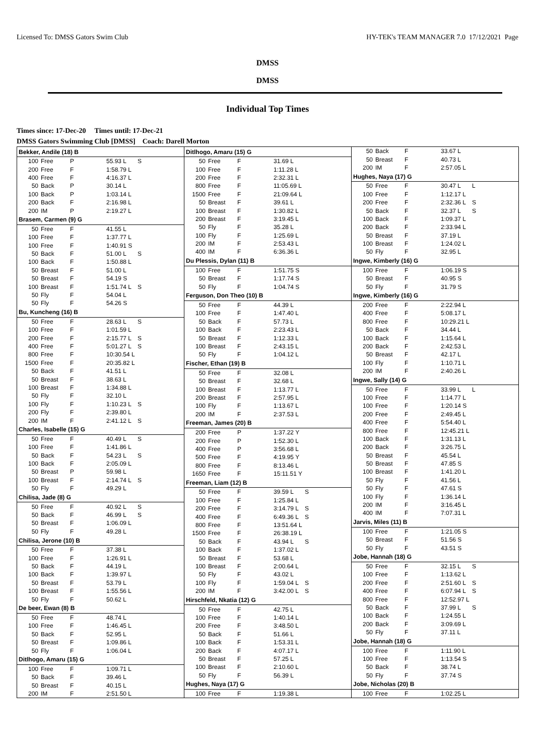Licensed To: DMSS Gators Swim Club HY-TEK's TEAM MANAGER 7.0 17/12/2021 Page
DMSS
DMSS
Individual Top Times
Times since: 17-Dec-20 Times until: 17-Dec-21
DMSS Gators Swimming Club [DMSS] Coach: Darell Morton
| Bekker, Andile (18) B | | | | |
| --- | --- | --- | --- | --- |
| 100 | Free | P | 55.93 L | S |
| 200 | Free | F | 1:58.79 L | |
| 400 | Free | F | 4:16.37 L | |
| 50 | Back | P | 30.14 L | |
| 100 | Back | P | 1:03.14 L | |
| 200 | Back | F | 2:16.98 L | |
| 200 | IM | P | 2:19.27 L | |
| Brasem, Carmen (9) G | | | | |
| 50 | Free | F | 41.55 L | |
| 100 | Free | F | 1:37.77 L | |
| 100 | Free | F | 1:40.91 S | |
| 50 | Back | F | 51.00 L | S |
| 100 | Back | F | 1:50.88 L | |
| 50 | Breast | F | 51.00 L | |
| 50 | Breast | F | 54.19 S | |
| 100 | Breast | F | 1:51.74 L | S |
| 50 | Fly | F | 54.04 L | |
| 50 | Fly | F | 54.26 S | |
| Bu, Kuncheng (16) B | | | | |
| 50 | Free | F | 28.63 L | S |
| 100 | Free | F | 1:01.59 L | |
| 200 | Free | F | 2:15.77 L | S |
| 400 | Free | F | 5:01.27 L | S |
| 800 | Free | F | 10:30.54 L | |
| 1500 | Free | F | 20:35.82 L | |
| 50 | Back | F | 41.51 L | |
| 50 | Breast | F | 38.63 L | |
| 100 | Breast | F | 1:34.88 L | |
| 50 | Fly | F | 32.10 L | |
| 100 | Fly | F | 1:10.23 L | S |
| 200 | Fly | F | 2:39.80 L | |
| 200 | IM | F | 2:41.12 L | S |
| Charles, Isabelle (15) G | | | | |
| 50 | Free | F | 40.49 L | S |
| 100 | Free | F | 1:41.86 L | |
| 50 | Back | F | 54.23 L | S |
| 100 | Back | F | 2:05.09 L | |
| 50 | Breast | P | 59.98 L | |
| 100 | Breast | F | 2:14.74 L | S |
| 50 | Fly | F | 49.29 L | |
| Chilisa, Jade (8) G | | | | |
| 50 | Free | F | 40.92 L | S |
| 50 | Back | F | 46.99 L | S |
| 50 | Breast | F | 1:06.09 L | |
| 50 | Fly | F | 49.28 L | |
| Chilisa, Jerone (10) B | | | | |
| 50 | Free | F | 37.38 L | |
| 100 | Free | F | 1:26.91 L | |
| 50 | Back | F | 44.19 L | |
| 100 | Back | F | 1:39.97 L | |
| 50 | Breast | F | 53.79 L | |
| 100 | Breast | F | 1:55.56 L | |
| 50 | Fly | F | 50.62 L | |
| De beer, Ewan (8) B | | | | |
| 50 | Free | F | 48.74 L | |
| 100 | Free | F | 1:46.45 L | |
| 50 | Back | F | 52.95 L | |
| 50 | Breast | F | 1:09.86 L | |
| 50 | Fly | F | 1:06.04 L | |
| Ditlhogo, Amaru (15) G | | | | |
| 100 | Free | F | 1:09.71 L | |
| 50 | Back | F | 39.46 L | |
| 50 | Breast | F | 40.15 L | |
| 200 | IM | F | 2:51.50 L | |
| Ditlhogo, Amaru (15) G | | | | |
| --- | --- | --- | --- | --- |
| 50 | Free | F | 31.69 L | |
| 100 | Free | F | 1:11.28 L | |
| 200 | Free | F | 2:32.31 L | |
| 800 | Free | F | 11:05.69 L | |
| 1500 | Free | F | 21:09.64 L | |
| 50 | Breast | F | 39.61 L | |
| 100 | Breast | F | 1:30.82 L | |
| 200 | Breast | F | 3:19.45 L | |
| 50 | Fly | F | 35.28 L | |
| 100 | Fly | F | 1:25.69 L | |
| 200 | IM | F | 2:53.43 L | |
| 400 | IM | F | 6:36.36 L | |
| Du Plessis, Dylan (11) B | | | | |
| 100 | Free | F | 1:51.75 S | |
| 50 | Breast | F | 1:17.74 S | |
| 50 | Fly | F | 1:04.74 S | |
| Ferguson, Don Theo (10) B | | | | |
| 50 | Free | F | 44.39 L | |
| 100 | Free | F | 1:47.40 L | |
| 50 | Back | F | 57.73 L | |
| 100 | Back | F | 2:23.43 L | |
| 50 | Breast | F | 1:12.33 L | |
| 100 | Breast | F | 2:43.15 L | |
| 50 | Fly | F | 1:04.12 L | |
| Fischer, Ethan (19) B | | | | |
| 50 | Free | F | 32.08 L | |
| 50 | Breast | F | 32.68 L | |
| 100 | Breast | F | 1:13.77 L | |
| 200 | Breast | F | 2:57.95 L | |
| 100 | Fly | F | 1:13.67 L | |
| 200 | IM | F | 2:37.53 L | |
| Freeman, James (20) B | | | | |
| 200 | Free | P | 1:37.22 Y | |
| 200 | Free | P | 1:52.30 L | |
| 400 | Free | P | 3:56.68 L | |
| 500 | Free | F | 4:19.95 Y | |
| 800 | Free | F | 8:13.46 L | |
| 1650 | Free | F | 15:11.51 Y | |
| Freeman, Liam (12) B | | | | |
| 50 | Free | F | 39.59 L | S |
| 100 | Free | F | 1:25.84 L | |
| 200 | Free | F | 3:14.79 L | S |
| 400 | Free | F | 6:49.36 L | S |
| 800 | Free | F | 13:51.64 L | |
| 1500 | Free | F | 26:38.19 L | |
| 50 | Back | F | 43.94 L | S |
| 100 | Back | F | 1:37.02 L | |
| 50 | Breast | F | 53.68 L | |
| 100 | Breast | F | 2:00.64 L | |
| 50 | Fly | F | 43.02 L | |
| 100 | Fly | F | 1:59.04 L | S |
| 200 | IM | F | 3:42.00 L | S |
| Hirschfeld, Nkatia (12) G | | | | |
| 50 | Free | F | 42.75 L | |
| 100 | Free | F | 1:40.14 L | |
| 200 | Free | F | 3:48.50 L | |
| 50 | Back | F | 51.66 L | |
| 100 | Back | F | 1:53.31 L | |
| 200 | Back | F | 4:07.17 L | |
| 50 | Breast | F | 57.25 L | |
| 100 | Breast | F | 2:10.60 L | |
| 50 | Fly | F | 56.39 L | |
| Hughes, Naya (17) G | | | | |
| 100 | Free | F | 1:19.38 L | |
| 50 | Back | F | 33.67 L | |
| 50 | Breast | F | 40.73 L | |
| 200 | IM | F | 2:57.05 L | |
| Hughes, Naya (17) G | | | | |
| 50 | Free | F | 30.47 L | L |
| 100 | Free | F | 1:12.17 L | |
| 200 | Free | F | 2:32.36 L | S |
| 50 | Back | F | 32.37 L | S |
| 100 | Back | F | 1:09.37 L | |
| 200 | Back | F | 2:33.94 L | |
| 50 | Breast | F | 37.19 L | |
| 100 | Breast | F | 1:24.02 L | |
| 50 | Fly | F | 32.95 L | |
| Ingwe, Kimberly (16) G | | | | |
| 100 | Free | F | 1:06.19 S | |
| 50 | Breast | F | 40.95 S | |
| 50 | Fly | F | 31.79 S | |
| Ingwe, Kimberly (16) G | | | | |
| 200 | Free | F | 2:22.94 L | |
| 400 | Free | F | 5:08.17 L | |
| 800 | Free | F | 10:29.21 L | |
| 50 | Back | F | 34.44 L | |
| 100 | Back | F | 1:15.64 L | |
| 200 | Back | F | 2:42.53 L | |
| 50 | Breast | F | 42.17 L | |
| 100 | Fly | F | 1:10.71 L | |
| 200 | IM | F | 2:40.26 L | |
| Ingwe, Sally (14) G | | | | |
| 50 | Free | F | 33.99 L | L |
| 100 | Free | F | 1:14.77 L | |
| 100 | Free | F | 1:20.14 S | |
| 200 | Free | F | 2:49.45 L | |
| 400 | Free | F | 5:54.40 L | |
| 800 | Free | F | 12:45.21 L | |
| 100 | Back | F | 1:31.13 L | |
| 200 | Back | F | 3:26.75 L | |
| 50 | Breast | F | 45.54 L | |
| 50 | Breast | F | 47.85 S | |
| 100 | Breast | F | 1:41.20 L | |
| 50 | Fly | F | 41.56 L | |
| 50 | Fly | F | 47.61 S | |
| 100 | Fly | F | 1:36.14 L | |
| 200 | IM | F | 3:16.45 L | |
| 400 | IM | F | 7:07.31 L | |
| Jarvis, Miles (11) B | | | | |
| 100 | Free | F | 1:21.05 S | |
| 50 | Breast | F | 51.56 S | |
| 50 | Fly | F | 43.51 S | |
| Jobe, Hannah (18) G | | | | |
| 50 | Free | F | 32.15 L | S |
| 100 | Free | F | 1:13.62 L | |
| 200 | Free | F | 2:51.60 L | S |
| 400 | Free | F | 6:07.94 L | S |
| 800 | Free | F | 12:52.97 L | |
| 50 | Back | F | 37.99 L | S |
| 100 | Back | F | 1:24.55 L | |
| 200 | Back | F | 3:09.69 L | |
| 50 | Fly | F | 37.11 L | |
| Jobe, Hannah (18) G | | | | |
| 100 | Free | F | 1:11.90 L | |
| 100 | Free | F | 1:13.54 S | |
| 50 | Back | F | 38.74 L | |
| 50 | Fly | F | 37.74 S | |
| Jobe, Nicholas (20) B | | | | |
| 100 | Free | F | 1:02.25 L | |